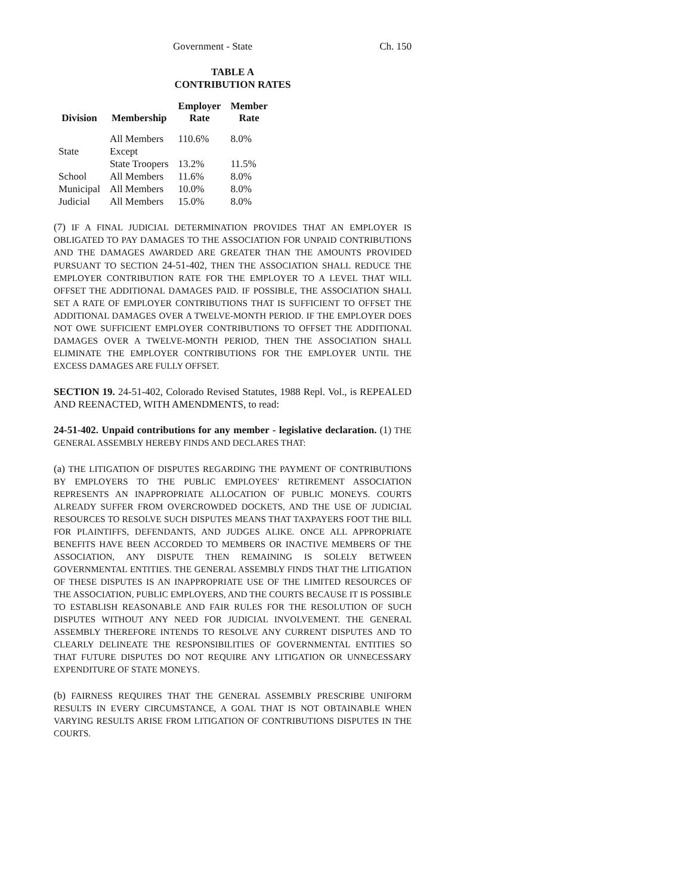Government - State Ch. 150
TABLE A
CONTRIBUTION RATES
| Division | Membership | Employer Rate | Member Rate |
| --- | --- | --- | --- |
| State | All Members Except State Troopers | 110.6% 13.2% | 8.0% 11.5% |
| School | All Members | 11.6% | 8.0% |
| Municipal | All Members | 10.0% | 8.0% |
| Judicial | All Members | 15.0% | 8.0% |
(7) IF A FINAL JUDICIAL DETERMINATION PROVIDES THAT AN EMPLOYER IS OBLIGATED TO PAY DAMAGES TO THE ASSOCIATION FOR UNPAID CONTRIBUTIONS AND THE DAMAGES AWARDED ARE GREATER THAN THE AMOUNTS PROVIDED PURSUANT TO SECTION 24-51-402, THEN THE ASSOCIATION SHALL REDUCE THE EMPLOYER CONTRIBUTION RATE FOR THE EMPLOYER TO A LEVEL THAT WILL OFFSET THE ADDITIONAL DAMAGES PAID. IF POSSIBLE, THE ASSOCIATION SHALL SET A RATE OF EMPLOYER CONTRIBUTIONS THAT IS SUFFICIENT TO OFFSET THE ADDITIONAL DAMAGES OVER A TWELVE-MONTH PERIOD. IF THE EMPLOYER DOES NOT OWE SUFFICIENT EMPLOYER CONTRIBUTIONS TO OFFSET THE ADDITIONAL DAMAGES OVER A TWELVE-MONTH PERIOD, THEN THE ASSOCIATION SHALL ELIMINATE THE EMPLOYER CONTRIBUTIONS FOR THE EMPLOYER UNTIL THE EXCESS DAMAGES ARE FULLY OFFSET.
SECTION 19. 24-51-402, Colorado Revised Statutes, 1988 Repl. Vol., is REPEALED AND REENACTED, WITH AMENDMENTS, to read:
24-51-402. Unpaid contributions for any member - legislative declaration. (1) THE GENERAL ASSEMBLY HEREBY FINDS AND DECLARES THAT:
(a) THE LITIGATION OF DISPUTES REGARDING THE PAYMENT OF CONTRIBUTIONS BY EMPLOYERS TO THE PUBLIC EMPLOYEES' RETIREMENT ASSOCIATION REPRESENTS AN INAPPROPRIATE ALLOCATION OF PUBLIC MONEYS. COURTS ALREADY SUFFER FROM OVERCROWDED DOCKETS, AND THE USE OF JUDICIAL RESOURCES TO RESOLVE SUCH DISPUTES MEANS THAT TAXPAYERS FOOT THE BILL FOR PLAINTIFFS, DEFENDANTS, AND JUDGES ALIKE. ONCE ALL APPROPRIATE BENEFITS HAVE BEEN ACCORDED TO MEMBERS OR INACTIVE MEMBERS OF THE ASSOCIATION, ANY DISPUTE THEN REMAINING IS SOLELY BETWEEN GOVERNMENTAL ENTITIES. THE GENERAL ASSEMBLY FINDS THAT THE LITIGATION OF THESE DISPUTES IS AN INAPPROPRIATE USE OF THE LIMITED RESOURCES OF THE ASSOCIATION, PUBLIC EMPLOYERS, AND THE COURTS BECAUSE IT IS POSSIBLE TO ESTABLISH REASONABLE AND FAIR RULES FOR THE RESOLUTION OF SUCH DISPUTES WITHOUT ANY NEED FOR JUDICIAL INVOLVEMENT. THE GENERAL ASSEMBLY THEREFORE INTENDS TO RESOLVE ANY CURRENT DISPUTES AND TO CLEARLY DELINEATE THE RESPONSIBILITIES OF GOVERNMENTAL ENTITIES SO THAT FUTURE DISPUTES DO NOT REQUIRE ANY LITIGATION OR UNNECESSARY EXPENDITURE OF STATE MONEYS.
(b) FAIRNESS REQUIRES THAT THE GENERAL ASSEMBLY PRESCRIBE UNIFORM RESULTS IN EVERY CIRCUMSTANCE, A GOAL THAT IS NOT OBTAINABLE WHEN VARYING RESULTS ARISE FROM LITIGATION OF CONTRIBUTIONS DISPUTES IN THE COURTS.